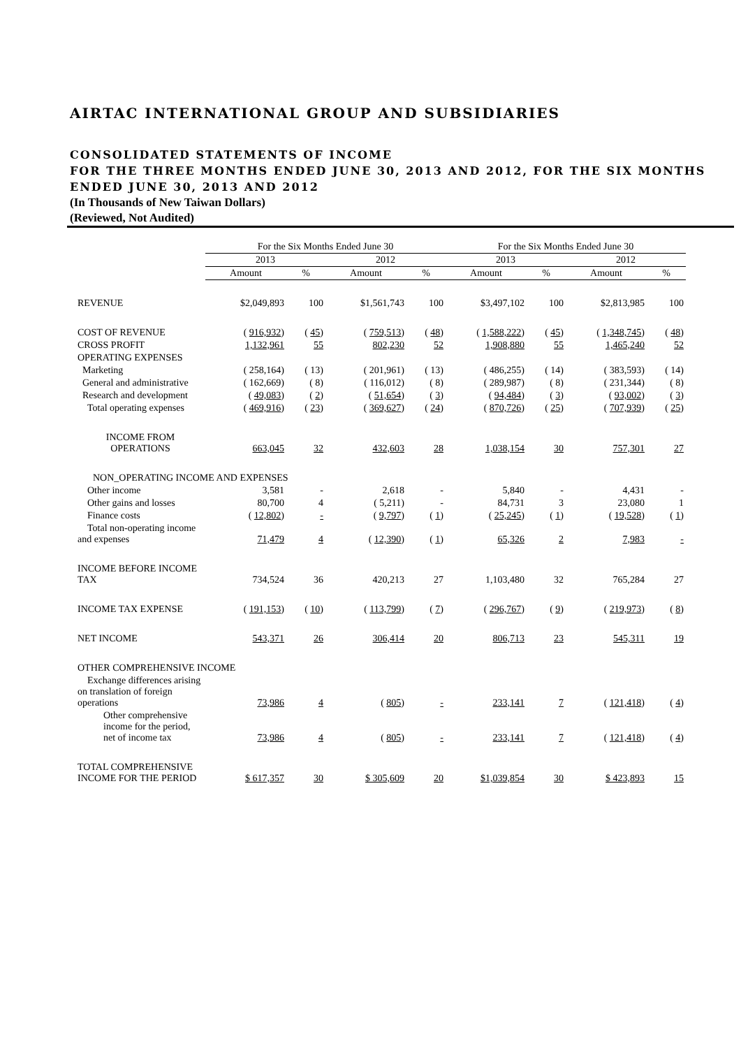AIRTAC INTERNATIONAL GROUP AND SUBSIDIARIES
CONSOLIDATED STATEMENTS OF INCOME
FOR THE THREE MONTHS ENDED JUNE 30, 2013 AND 2012, FOR THE SIX MONTHS ENDED JUNE 30, 2013 AND 2012
(In Thousands of New Taiwan Dollars)
(Reviewed, Not Audited)
| | For the Six Months Ended June 30 | | | | For the Six Months Ended June 30 | | | |
| --- | --- | --- | --- | --- | --- | --- | --- | --- |
| | 2013 | | 2012 | | 2013 | | 2012 | |
| | Amount | % | Amount | % | Amount | % | Amount | % |
| REVENUE | $2,049,893 | 100 | $1,561,743 | 100 | $3,497,102 | 100 | $2,813,985 | 100 |
| COST OF REVENUE | ( 916,932 ) | ( 45 ) | ( 759,513 ) | ( 48 ) | ( 1,588,222 ) | ( 45 ) | ( 1,348,745 ) | ( 48 ) |
| CROSS PROFIT | 1,132,961 | 55 | 802,230 | 52 | 1,908,880 | 55 | 1,465,240 | 52 |
| OPERATING EXPENSES | | | | | | | | |
| Marketing | ( 258,164) | ( 13) | ( 201,961) | ( 13) | ( 486,255) | ( 14) | ( 383,593) | ( 14) |
| General and administrative | ( 162,669) | ( 8) | ( 116,012) | ( 8) | ( 289,987) | ( 8) | ( 231,344) | ( 8) |
| Research and development | ( 49,083 ) | ( 2 ) | ( 51,654 ) | ( 3 ) | ( 94,484 ) | ( 3 ) | ( 93,002 ) | ( 3 ) |
| Total operating expenses | ( 469,916 ) | ( 23 ) | ( 369,627 ) | ( 24 ) | ( 870,726 ) | ( 25 ) | ( 707,939 ) | ( 25 ) |
| INCOME FROM OPERATIONS | 663,045 | 32 | 432,603 | 28 | 1,038,154 | 30 | 757,301 | 27 |
| NON_OPERATING INCOME AND EXPENSES | | | | | | | | |
| Other income | 3,581 | - | 2,618 | - | 5,840 | - | 4,431 | - |
| Other gains and losses | 80,700 | 4 | ( 5,211) | - | 84,731 | 3 | 23,080 | 1 |
| Finance costs | ( 12,802 ) | - | ( 9,797 ) | ( 1 ) | ( 25,245 ) | ( 1 ) | ( 19,528 ) | ( 1 ) |
| Total non-operating income and expenses | 71,479 | 4 | ( 12,390 ) | ( 1 ) | 65,326 | 2 | 7,983 | - |
| INCOME BEFORE INCOME TAX | 734,524 | 36 | 420,213 | 27 | 1,103,480 | 32 | 765,284 | 27 |
| INCOME TAX EXPENSE | ( 191,153 ) | ( 10 ) | ( 113,799 ) | ( 7 ) | ( 296,767 ) | ( 9 ) | ( 219,973 ) | ( 8 ) |
| NET INCOME | 543,371 | 26 | 306,414 | 20 | 806,713 | 23 | 545,311 | 19 |
| OTHER COMPREHENSIVE INCOME | | | | | | | | |
| Exchange differences arising on translation of foreign operations | 73,986 | 4 | ( 805 ) | - | 233,141 | 7 | ( 121,418 ) | ( 4 ) |
| Other comprehensive income for the period, net of income tax | 73,986 | 4 | ( 805 ) | - | 233,141 | 7 | ( 121,418 ) | ( 4 ) |
| TOTAL COMPREHENSIVE INCOME FOR THE PERIOD | $ 617,357 | 30 | $ 305,609 | 20 | $1,039,854 | 30 | $ 423,893 | 15 |